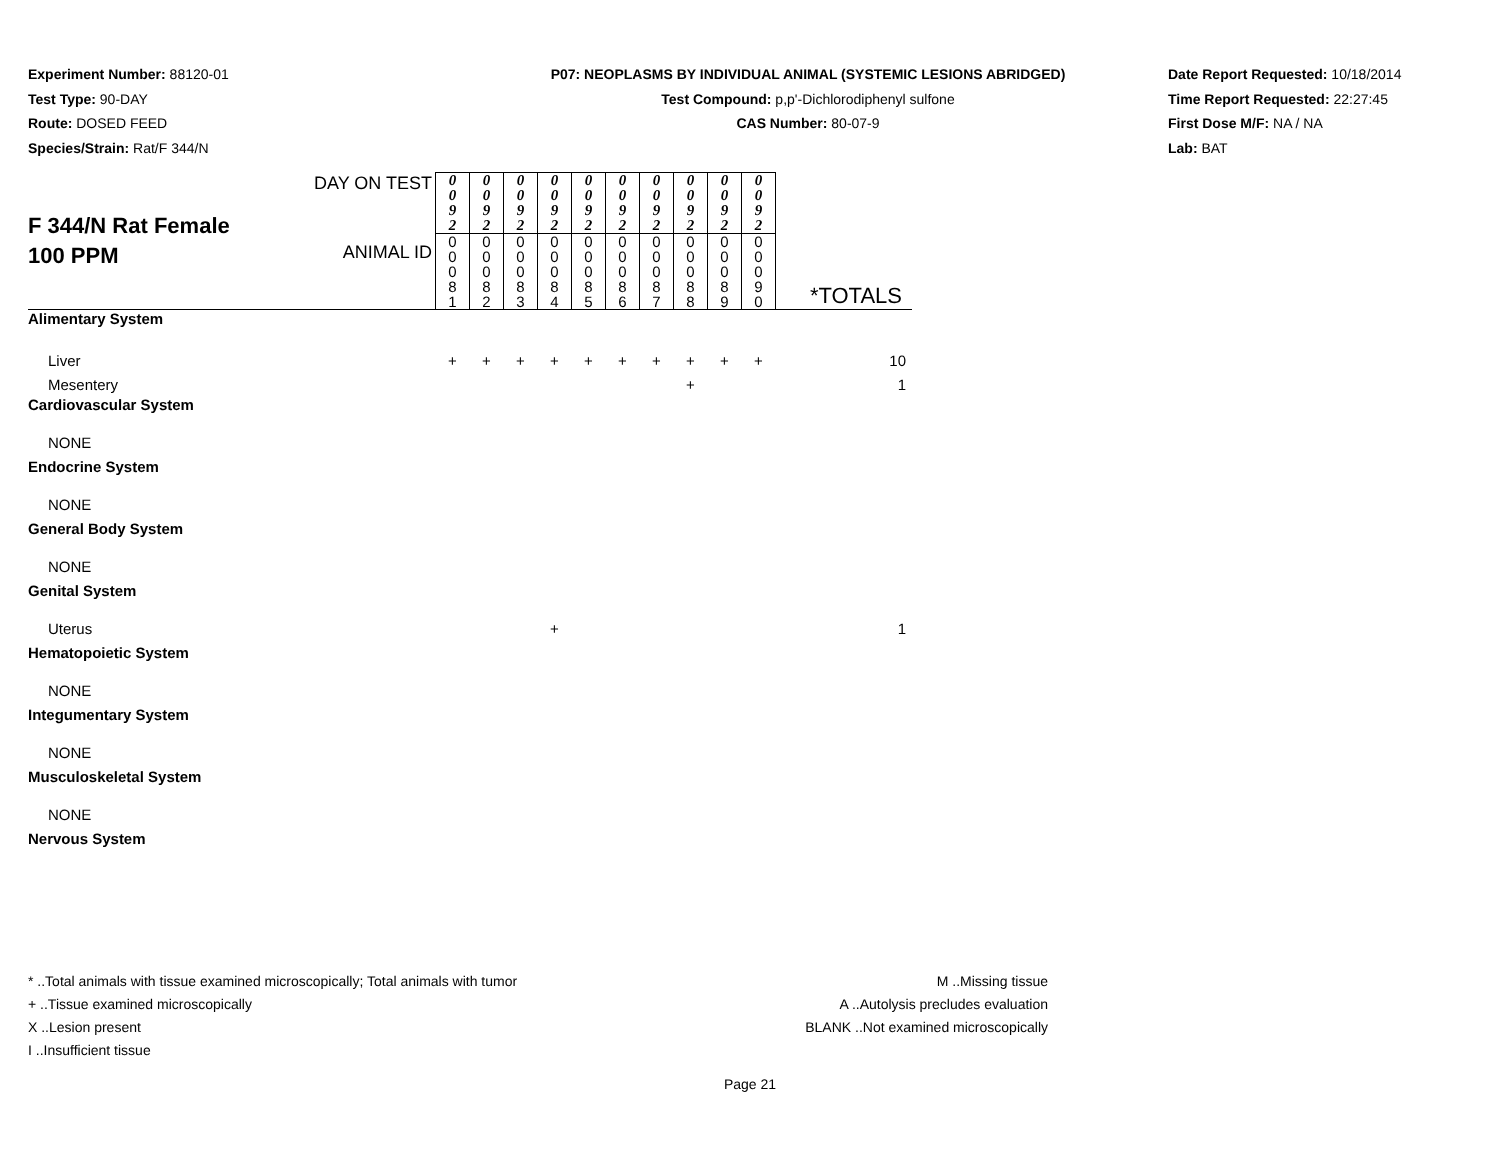Experiment Number: 88120-01
Test Type: 90-DAY
Route: DOSED FEED
Species/Strain: Rat/F 344/N
P07: NEOPLASMS BY INDIVIDUAL ANIMAL (SYSTEMIC LESIONS ABRIDGED)
Test Compound: p,p'-Dichlorodiphenyl sulfone
CAS Number: 80-07-9
Date Report Requested: 10/18/2014
Time Report Requested: 22:27:45
First Dose M/F: NA / NA
Lab: BAT
| F 344/N Rat Female 100 PPM | DAY ON TEST | 0 0 9 2 | 0 0 9 2 | 0 0 9 2 | 0 0 9 2 | 0 0 9 2 | 0 0 9 2 | 0 0 9 2 | 0 0 9 2 | 0 0 9 2 | 0 0 9 2 | |
| | ANIMAL ID | 0 0 0 8 1 | 0 0 0 8 2 | 0 0 0 8 3 | 0 0 0 8 4 | 0 0 0 8 5 | 0 0 0 8 6 | 0 0 0 8 7 | 0 0 0 8 8 | 0 0 0 8 9 | 0 0 0 9 0 | *TOTALS |
| Alimentary System | | | | | | | | | | | | |
| Liver | | + | + | + | + | + | + | + | + | + | + | 10 |
| Mesentery | | | | | | | | | + | | | 1 |
| Cardiovascular System | | | | | | | | | | | | |
| NONE | | | | | | | | | | | | |
| Endocrine System | | | | | | | | | | | | |
| NONE | | | | | | | | | | | | |
| General Body System | | | | | | | | | | | | |
| NONE | | | | | | | | | | | | |
| Genital System | | | | | | | | | | | | |
| Uterus | | | | | + | | | | | | | 1 |
| Hematopoietic System | | | | | | | | | | | | |
| NONE | | | | | | | | | | | | |
| Integumentary System | | | | | | | | | | | | |
| NONE | | | | | | | | | | | | |
| Musculoskeletal System | | | | | | | | | | | | |
| NONE | | | | | | | | | | | | |
| Nervous System | | | | | | | | | | | | |
* ..Total animals with tissue examined microscopically; Total animals with tumor
+ ..Tissue examined microscopically
X ..Lesion present
I ..Insufficient tissue
M ..Missing tissue
A ..Autolysis precludes evaluation
BLANK ..Not examined microscopically
Page 21